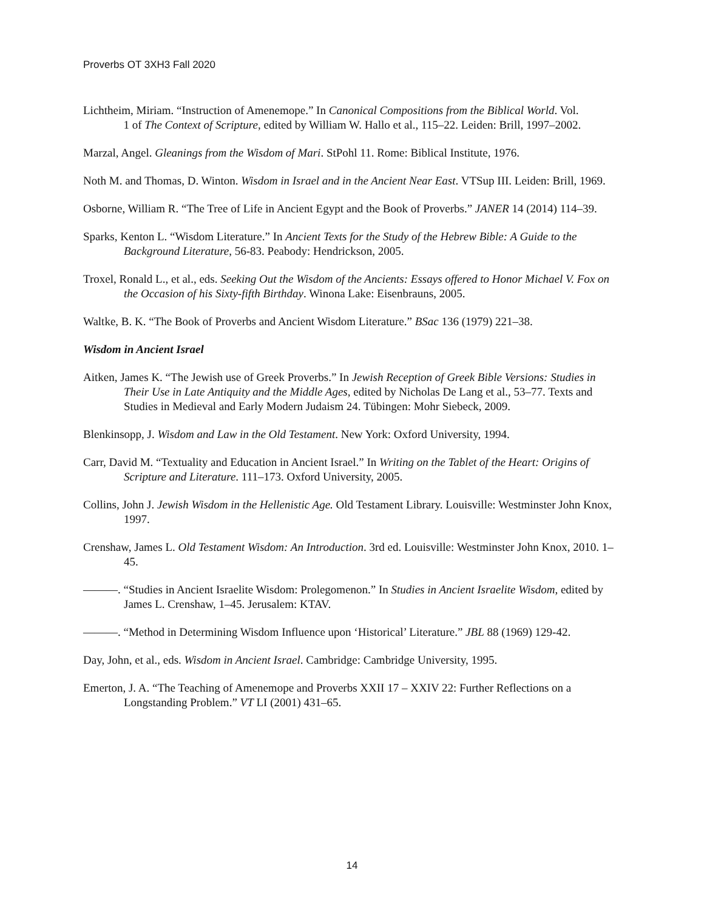Proverbs OT 3XH3 Fall 2020
Lichtheim, Miriam. “Instruction of Amenemope.” In Canonical Compositions from the Biblical World. Vol.
1 of The Context of Scripture, edited by William W. Hallo et al., 115–22. Leiden: Brill, 1997–2002.
Marzal, Angel. Gleanings from the Wisdom of Mari. StPohl 11. Rome: Biblical Institute, 1976.
Noth M. and Thomas, D. Winton. Wisdom in Israel and in the Ancient Near East. VTSup III. Leiden: Brill, 1969.
Osborne, William R. “The Tree of Life in Ancient Egypt and the Book of Proverbs.” JANER 14 (2014) 114–39.
Sparks, Kenton L. “Wisdom Literature.” In Ancient Texts for the Study of the Hebrew Bible: A Guide to the Background Literature, 56-83. Peabody: Hendrickson, 2005.
Troxel, Ronald L., et al., eds. Seeking Out the Wisdom of the Ancients: Essays offered to Honor Michael V. Fox on the Occasion of his Sixty-fifth Birthday. Winona Lake: Eisenbrauns, 2005.
Waltke, B. K. “The Book of Proverbs and Ancient Wisdom Literature.” BSac 136 (1979) 221–38.
Wisdom in Ancient Israel
Aitken, James K. “The Jewish use of Greek Proverbs.” In Jewish Reception of Greek Bible Versions: Studies in Their Use in Late Antiquity and the Middle Ages, edited by Nicholas De Lang et al., 53–77. Texts and Studies in Medieval and Early Modern Judaism 24. Tübingen: Mohr Siebeck, 2009.
Blenkinsopp, J. Wisdom and Law in the Old Testament. New York: Oxford University, 1994.
Carr, David M. “Textuality and Education in Ancient Israel.” In Writing on the Tablet of the Heart: Origins of Scripture and Literature. 111–173. Oxford University, 2005.
Collins, John J. Jewish Wisdom in the Hellenistic Age. Old Testament Library. Louisville: Westminster John Knox, 1997.
Crenshaw, James L. Old Testament Wisdom: An Introduction. 3rd ed. Louisville: Westminster John Knox, 2010. 1–45.
———. “Studies in Ancient Israelite Wisdom: Prolegomenon.” In Studies in Ancient Israelite Wisdom, edited by James L. Crenshaw, 1–45. Jerusalem: KTAV.
———. “Method in Determining Wisdom Influence upon ‘Historical’ Literature.” JBL 88 (1969) 129-42.
Day, John, et al., eds. Wisdom in Ancient Israel. Cambridge: Cambridge University, 1995.
Emerton, J. A. “The Teaching of Amenemope and Proverbs XXII 17 – XXIV 22: Further Reflections on a Longstanding Problem.” VT LI (2001) 431–65.
14